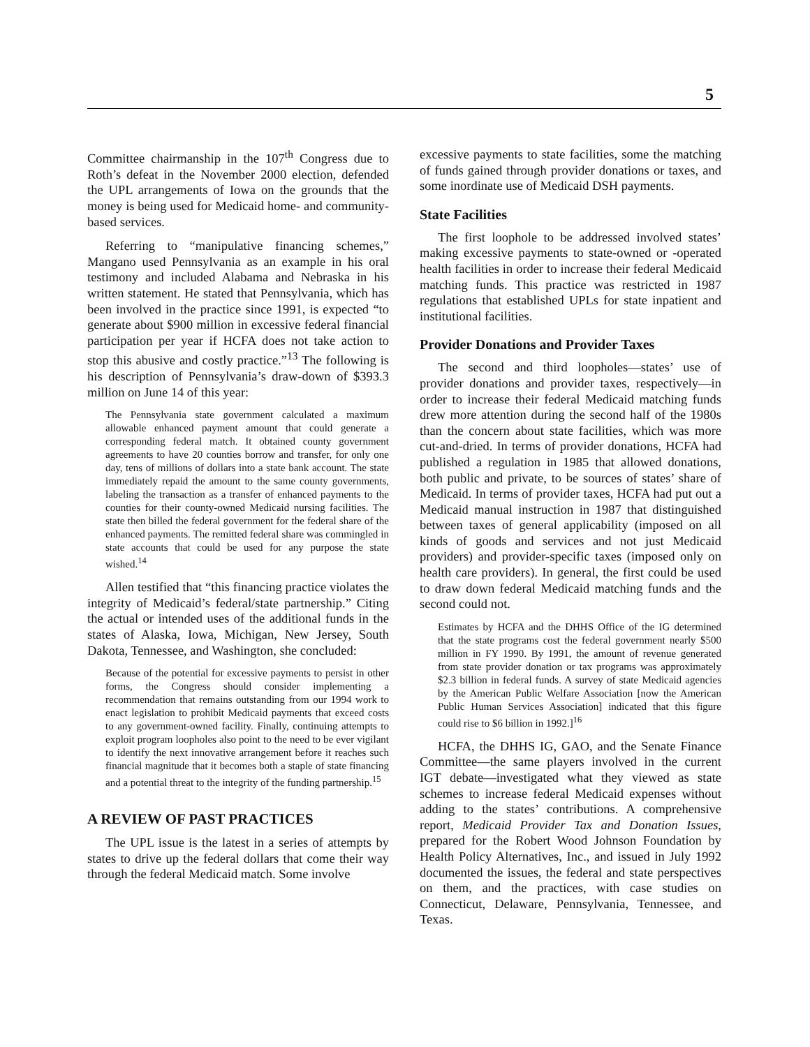5
Committee chairmanship in the 107<sup>th</sup> Congress due to Roth’s defeat in the November 2000 election, defended the UPL arrangements of Iowa on the grounds that the money is being used for Medicaid home- and community-based services.
Referring to “manipulative financing schemes,” Mangano used Pennsylvania as an example in his oral testimony and included Alabama and Nebraska in his written statement. He stated that Pennsylvania, which has been involved in the practice since 1991, is expected “to generate about $900 million in excessive federal financial participation per year if HCFA does not take action to stop this abusive and costly practice.”<sup>13</sup> The following is his description of Pennsylvania’s draw-down of $393.3 million on June 14 of this year:
The Pennsylvania state government calculated a maximum allowable enhanced payment amount that could generate a corresponding federal match. It obtained county government agreements to have 20 counties borrow and transfer, for only one day, tens of millions of dollars into a state bank account. The state immediately repaid the amount to the same county governments, labeling the transaction as a transfer of enhanced payments to the counties for their county-owned Medicaid nursing facilities. The state then billed the federal government for the federal share of the enhanced payments. The remitted federal share was commingled in state accounts that could be used for any purpose the state wished.<sup>14</sup>
Allen testified that “this financing practice violates the integrity of Medicaid’s federal/state partnership.” Citing the actual or intended uses of the additional funds in the states of Alaska, Iowa, Michigan, New Jersey, South Dakota, Tennessee, and Washington, she concluded:
Because of the potential for excessive payments to persist in other forms, the Congress should consider implementing a recommendation that remains outstanding from our 1994 work to enact legislation to prohibit Medicaid payments that exceed costs to any government-owned facility. Finally, continuing attempts to exploit program loopholes also point to the need to be ever vigilant to identify the next innovative arrangement before it reaches such financial magnitude that it becomes both a staple of state financing and a potential threat to the integrity of the funding partnership.<sup>15</sup>
A REVIEW OF PAST PRACTICES
The UPL issue is the latest in a series of attempts by states to drive up the federal dollars that come their way through the federal Medicaid match. Some involve
excessive payments to state facilities, some the matching of funds gained through provider donations or taxes, and some inordinate use of Medicaid DSH payments.
State Facilities
The first loophole to be addressed involved states’ making excessive payments to state-owned or -operated health facilities in order to increase their federal Medicaid matching funds. This practice was restricted in 1987 regulations that established UPLs for state inpatient and institutional facilities.
Provider Donations and Provider Taxes
The second and third loopholes—states’ use of provider donations and provider taxes, respectively—in order to increase their federal Medicaid matching funds drew more attention during the second half of the 1980s than the concern about state facilities, which was more cut-and-dried. In terms of provider donations, HCFA had published a regulation in 1985 that allowed donations, both public and private, to be sources of states’ share of Medicaid. In terms of provider taxes, HCFA had put out a Medicaid manual instruction in 1987 that distinguished between taxes of general applicability (imposed on all kinds of goods and services and not just Medicaid providers) and provider-specific taxes (imposed only on health care providers). In general, the first could be used to draw down federal Medicaid matching funds and the second could not.
Estimates by HCFA and the DHHS Office of the IG determined that the state programs cost the federal government nearly $500 million in FY 1990. By 1991, the amount of revenue generated from state provider donation or tax programs was approximately $2.3 billion in federal funds. A survey of state Medicaid agencies by the American Public Welfare Association [now the American Public Human Services Association] indicated that this figure could rise to $6 billion in 1992.]<sup>16</sup>
HCFA, the DHHS IG, GAO, and the Senate Finance Committee—the same players involved in the current IGT debate—investigated what they viewed as state schemes to increase federal Medicaid expenses without adding to the states’ contributions. A comprehensive report, Medicaid Provider Tax and Donation Issues, prepared for the Robert Wood Johnson Foundation by Health Policy Alternatives, Inc., and issued in July 1992 documented the issues, the federal and state perspectives on them, and the practices, with case studies on Connecticut, Delaware, Pennsylvania, Tennessee, and Texas.